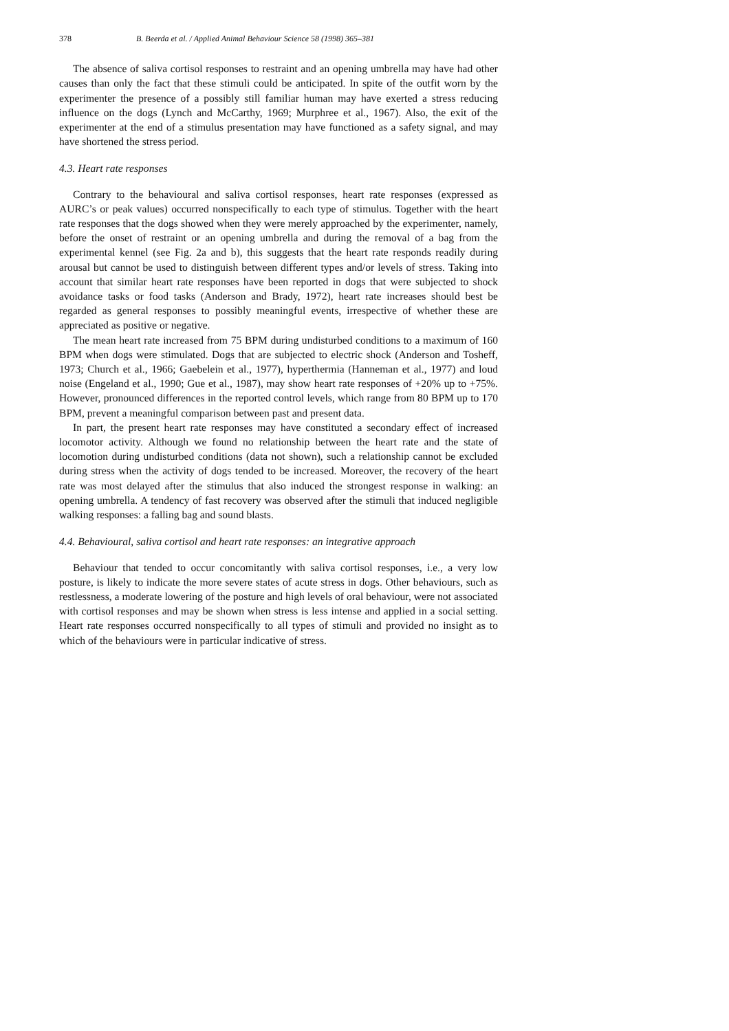378 B. Beerda et al. / Applied Animal Behaviour Science 58 (1998) 365–381
The absence of saliva cortisol responses to restraint and an opening umbrella may have had other causes than only the fact that these stimuli could be anticipated. In spite of the outfit worn by the experimenter the presence of a possibly still familiar human may have exerted a stress reducing influence on the dogs (Lynch and McCarthy, 1969; Murphree et al., 1967). Also, the exit of the experimenter at the end of a stimulus presentation may have functioned as a safety signal, and may have shortened the stress period.
4.3. Heart rate responses
Contrary to the behavioural and saliva cortisol responses, heart rate responses (expressed as AURC’s or peak values) occurred nonspecifically to each type of stimulus. Together with the heart rate responses that the dogs showed when they were merely approached by the experimenter, namely, before the onset of restraint or an opening umbrella and during the removal of a bag from the experimental kennel (see Fig. 2a and b), this suggests that the heart rate responds readily during arousal but cannot be used to distinguish between different types and/or levels of stress. Taking into account that similar heart rate responses have been reported in dogs that were subjected to shock avoidance tasks or food tasks (Anderson and Brady, 1972), heart rate increases should best be regarded as general responses to possibly meaningful events, irrespective of whether these are appreciated as positive or negative.
The mean heart rate increased from 75 BPM during undisturbed conditions to a maximum of 160 BPM when dogs were stimulated. Dogs that are subjected to electric shock (Anderson and Tosheff, 1973; Church et al., 1966; Gaebelein et al., 1977), hyperthermia (Hanneman et al., 1977) and loud noise (Engeland et al., 1990; Gue et al., 1987), may show heart rate responses of +20% up to +75%. However, pronounced differences in the reported control levels, which range from 80 BPM up to 170 BPM, prevent a meaningful comparison between past and present data.
In part, the present heart rate responses may have constituted a secondary effect of increased locomotor activity. Although we found no relationship between the heart rate and the state of locomotion during undisturbed conditions (data not shown), such a relationship cannot be excluded during stress when the activity of dogs tended to be increased. Moreover, the recovery of the heart rate was most delayed after the stimulus that also induced the strongest response in walking: an opening umbrella. A tendency of fast recovery was observed after the stimuli that induced negligible walking responses: a falling bag and sound blasts.
4.4. Behavioural, saliva cortisol and heart rate responses: an integrative approach
Behaviour that tended to occur concomitantly with saliva cortisol responses, i.e., a very low posture, is likely to indicate the more severe states of acute stress in dogs. Other behaviours, such as restlessness, a moderate lowering of the posture and high levels of oral behaviour, were not associated with cortisol responses and may be shown when stress is less intense and applied in a social setting. Heart rate responses occurred nonspecifically to all types of stimuli and provided no insight as to which of the behaviours were in particular indicative of stress.